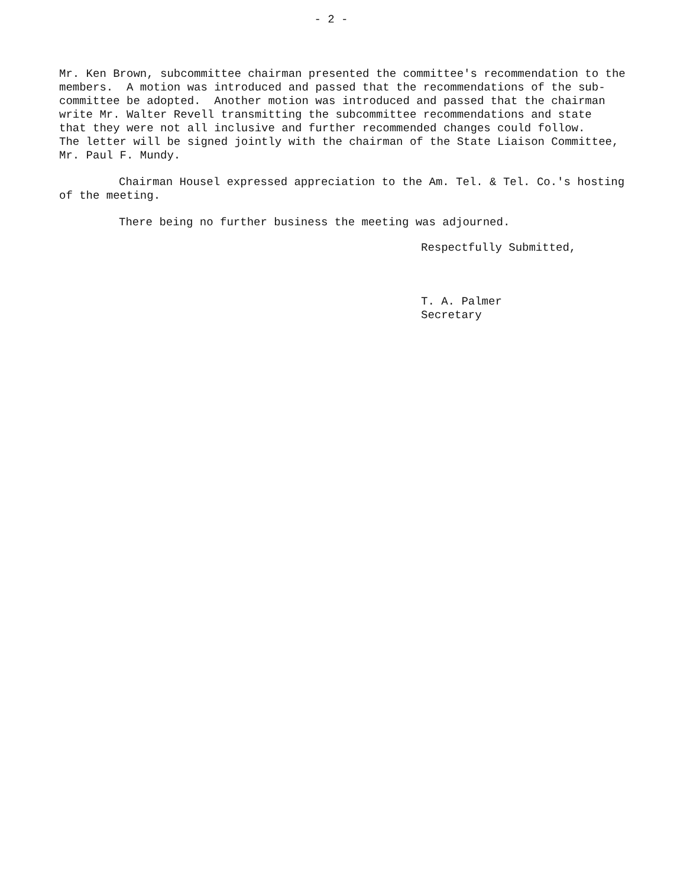- 2 -
Mr. Ken Brown, subcommittee chairman presented the committee's recommendation to the members. A motion was introduced and passed that the recommendations of the sub- committee be adopted. Another motion was introduced and passed that the chairman write Mr. Walter Revell transmitting the subcommittee recommendations and state that they were not all inclusive and further recommended changes could follow. The letter will be signed jointly with the chairman of the State Liaison Committee, Mr. Paul F. Mundy.
Chairman Housel expressed appreciation to the Am. Tel. & Tel. Co.'s hosting of the meeting.
There being no further business the meeting was adjourned.
Respectfully Submitted,
T. A. Palmer
Secretary